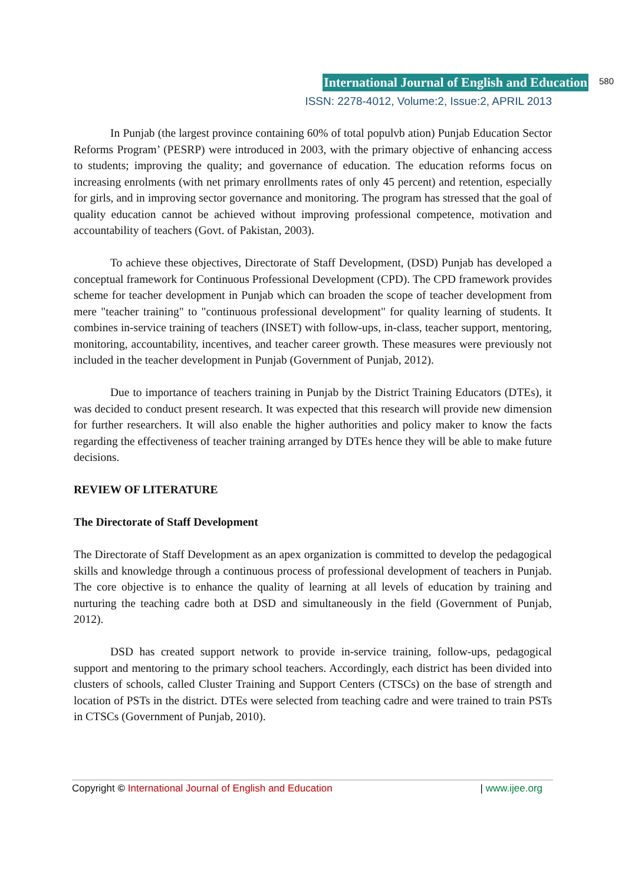International Journal of English and Education 580
ISSN: 2278-4012, Volume:2, Issue:2, APRIL 2013
In Punjab (the largest province containing 60% of total populvb ation) Punjab Education Sector Reforms Program’ (PESRP) were introduced in 2003, with the primary objective of enhancing access to students; improving the quality; and governance of education. The education reforms focus on increasing enrolments (with net primary enrollments rates of only 45 percent) and retention, especially for girls, and in improving sector governance and monitoring. The program has stressed that the goal of quality education cannot be achieved without improving professional competence, motivation and accountability of teachers (Govt. of Pakistan, 2003).
To achieve these objectives, Directorate of Staff Development, (DSD) Punjab has developed a conceptual framework for Continuous Professional Development (CPD). The CPD framework provides scheme for teacher development in Punjab which can broaden the scope of teacher development from mere "teacher training" to "continuous professional development" for quality learning of students. It combines in-service training of teachers (INSET) with follow-ups, in-class, teacher support, mentoring, monitoring, accountability, incentives, and teacher career growth. These measures were previously not included in the teacher development in Punjab (Government of Punjab, 2012).
Due to importance of teachers training in Punjab by the District Training Educators (DTEs), it was decided to conduct present research. It was expected that this research will provide new dimension for further researchers. It will also enable the higher authorities and policy maker to know the facts regarding the effectiveness of teacher training arranged by DTEs hence they will be able to make future decisions.
REVIEW OF LITERATURE
The Directorate of Staff Development
The Directorate of Staff Development as an apex organization is committed to develop the pedagogical skills and knowledge through a continuous process of professional development of teachers in Punjab. The core objective is to enhance the quality of learning at all levels of education by training and nurturing the teaching cadre both at DSD and simultaneously in the field (Government of Punjab, 2012).
DSD has created support network to provide in-service training, follow-ups, pedagogical support and mentoring to the primary school teachers. Accordingly, each district has been divided into clusters of schools, called Cluster Training and Support Centers (CTSCs) on the base of strength and location of PSTs in the district. DTEs were selected from teaching cadre and were trained to train PSTs in CTSCs (Government of Punjab, 2010).
Copyright © International Journal of English and Education | www.ijee.org